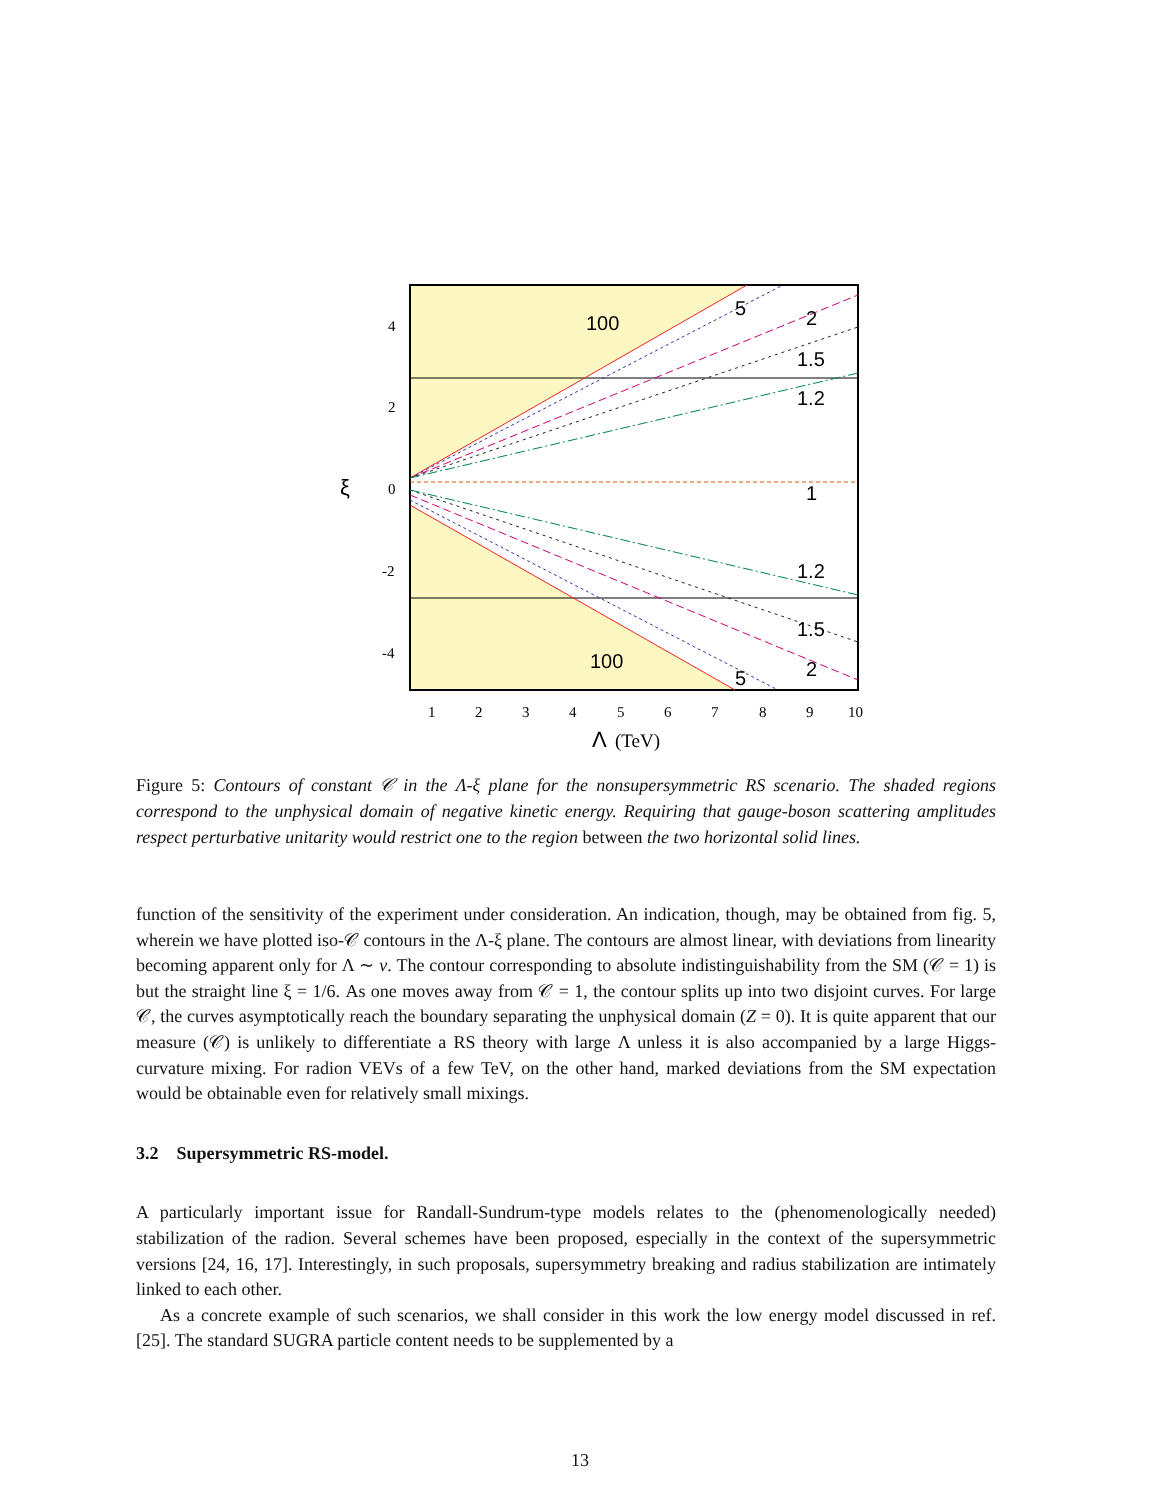100
5
2
1.5
1.2
1
1.2
1.5
100
5
2
4
2
0
-2
-4
1
2
3
4
5
6
7
8
9
10
ξ
Λ
(TeV)
Figure 5: Contours of constant 𝒞 in the Λ-ξ plane for the nonsupersymmetric RS scenario. The shaded regions correspond to the unphysical domain of negative kinetic energy. Requiring that gauge-boson scattering amplitudes respect perturbative unitarity would restrict one to the region between the two horizontal solid lines.
function of the sensitivity of the experiment under consideration. An indication, though, may be obtained from fig. 5, wherein we have plotted iso-𝒞 contours in the Λ-ξ plane. The contours are almost linear, with deviations from linearity becoming apparent only for Λ ∼ v. The contour corresponding to absolute indistinguishability from the SM (𝒞 = 1) is but the straight line ξ = 1/6. As one moves away from 𝒞 = 1, the contour splits up into two disjoint curves. For large 𝒞, the curves asymptotically reach the boundary separating the unphysical domain (Z = 0). It is quite apparent that our measure (𝒞) is unlikely to differentiate a RS theory with large Λ unless it is also accompanied by a large Higgs-curvature mixing. For radion VEVs of a few TeV, on the other hand, marked deviations from the SM expectation would be obtainable even for relatively small mixings.
3.2 Supersymmetric RS-model.
A particularly important issue for Randall-Sundrum-type models relates to the (phenomenologically needed) stabilization of the radion. Several schemes have been proposed, especially in the context of the supersymmetric versions [24, 16, 17]. Interestingly, in such proposals, supersymmetry breaking and radius stabilization are intimately linked to each other.
As a concrete example of such scenarios, we shall consider in this work the low energy model discussed in ref. [25]. The standard SUGRA particle content needs to be supplemented by a
13